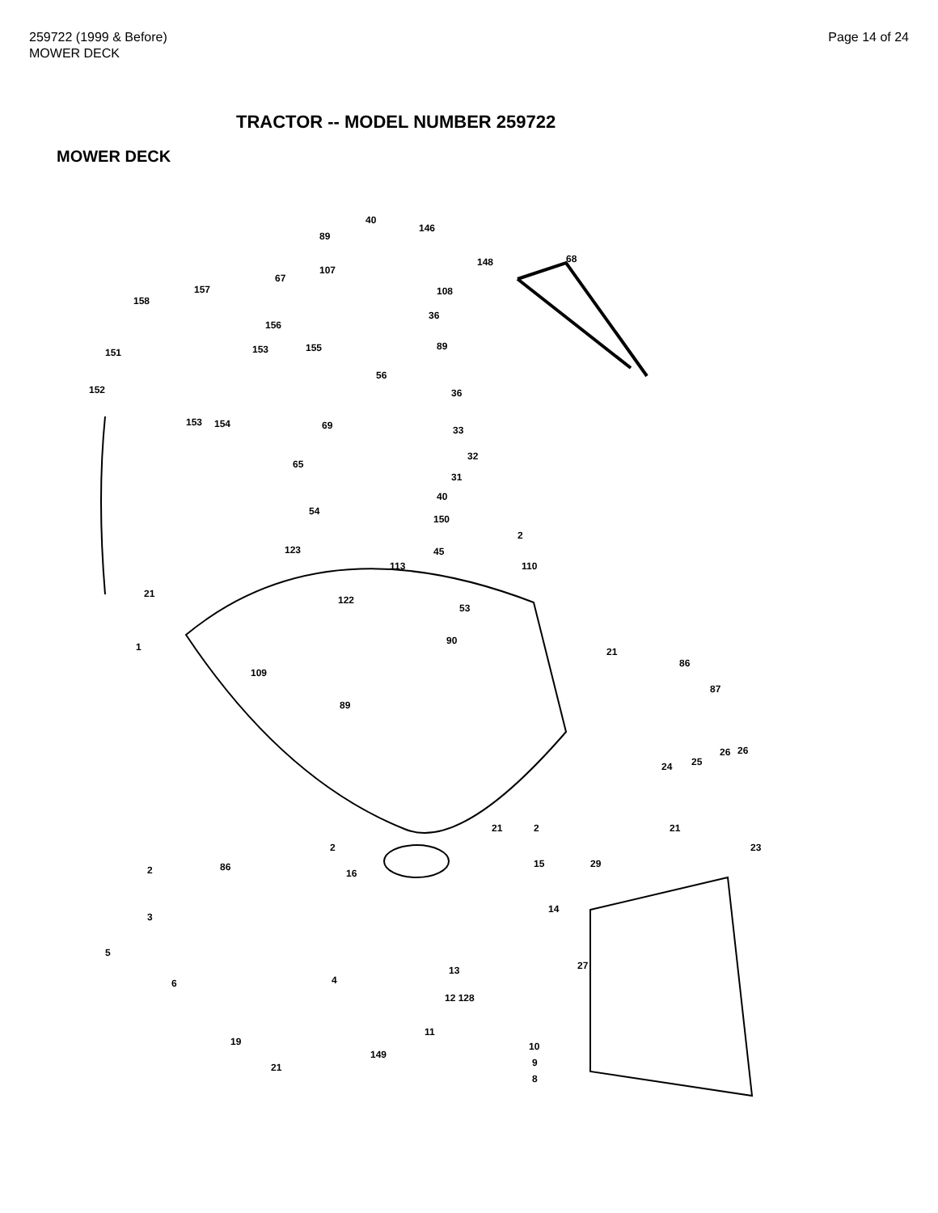259722 (1999 & Before)
MOWER DECK
Page 14 of 24
TRACTOR -- MODEL NUMBER 259722
MOWER DECK
40
146
89
148 68
107
67
108 157
158
36
156
89
151 153 155
56
152 36
153 154 69 33
65
32
31
40
54
150
2
123 45
113 110
21
122
53
1
90
21
86
109
89
87
26 26
25 24
21 2 21
2 23
2 86
16
15 29
14
3
5
27 13
6 4
12 128
11
19 10
149
9 21
8